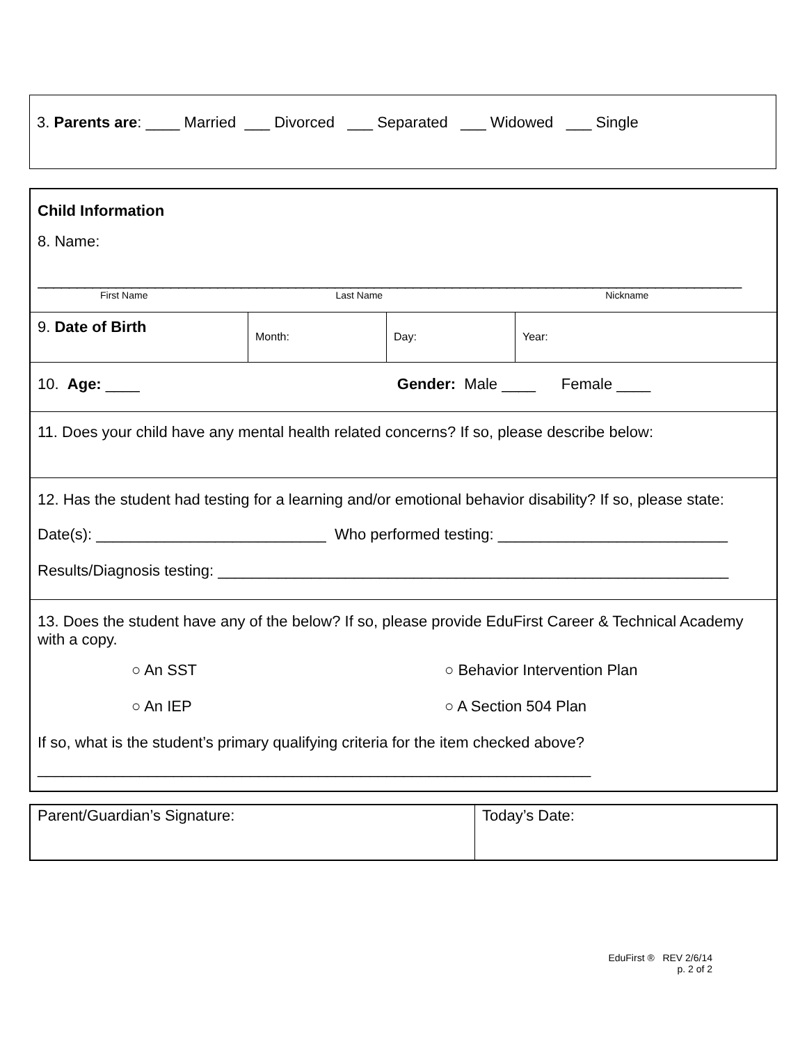3. Parents are: ____ Married ___ Divorced ___ Separated ___ Widowed ___ Single
| Child Information 8. Name: __________________________________________________________________________________________ First Name Last Name Nickname | | | |
| 9. Date of Birth | Month: | Day: | Year: |
| 10. Age: ____ Gender: Male ____ Female ____ | | | |
| 11. Does your child have any mental health related concerns? If so, please describe below: | | | |
| 12. Has the student had testing for a learning and/or emotional behavior disability? If so, please state: Date(s): ___________________________ Who performed testing: ___________________________ Results/Diagnosis testing: ____________________________________________________________ | | | |
| 13. Does the student have any of the below? If so, please provide EduFirst Career & Technical Academy with a copy. ○ An SST ○ Behavior Intervention Plan ○ An IEP ○ A Section 504 Plan If so, what is the student’s primary qualifying criteria for the item checked above? _________________________________________________________________ | | | |
Parent/Guardian’s Signature: Today’s Date:
EduFirst ® REV 2/6/14
p. 2 of 2